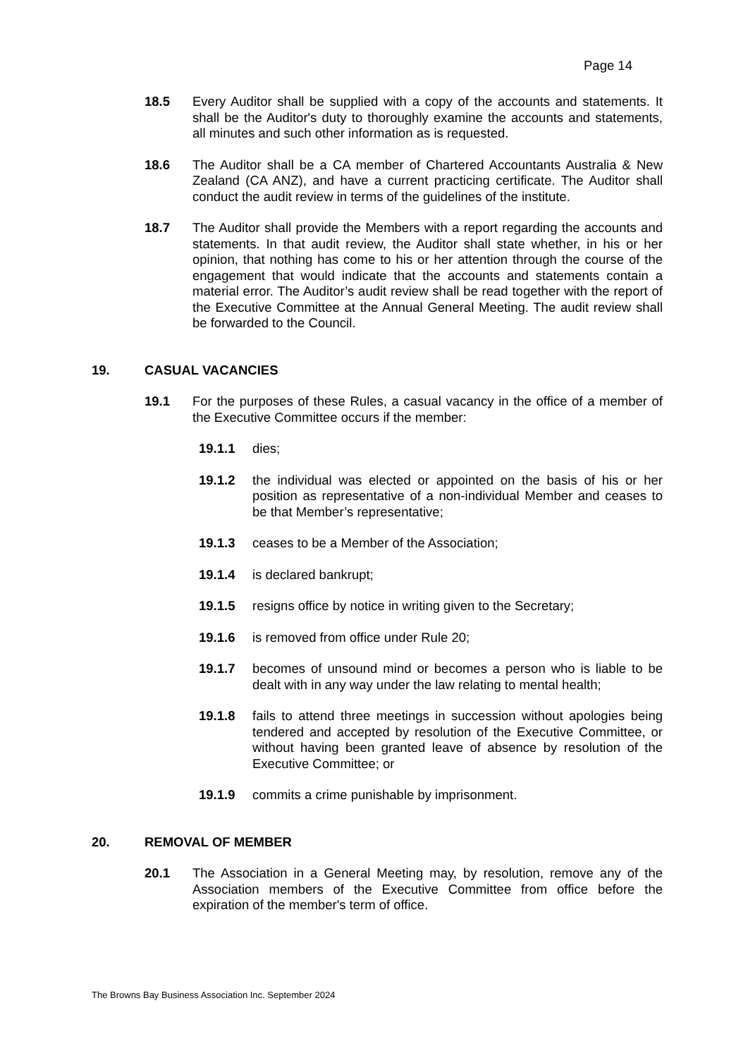Page 14
18.5 Every Auditor shall be supplied with a copy of the accounts and statements. It shall be the Auditor's duty to thoroughly examine the accounts and statements, all minutes and such other information as is requested.
18.6 The Auditor shall be a CA member of Chartered Accountants Australia & New Zealand (CA ANZ), and have a current practicing certificate. The Auditor shall conduct the audit review in terms of the guidelines of the institute.
18.7 The Auditor shall provide the Members with a report regarding the accounts and statements. In that audit review, the Auditor shall state whether, in his or her opinion, that nothing has come to his or her attention through the course of the engagement that would indicate that the accounts and statements contain a material error. The Auditor’s audit review shall be read together with the report of the Executive Committee at the Annual General Meeting. The audit review shall be forwarded to the Council.
19. CASUAL VACANCIES
19.1 For the purposes of these Rules, a casual vacancy in the office of a member of the Executive Committee occurs if the member:
19.1.1 dies;
19.1.2 the individual was elected or appointed on the basis of his or her position as representative of a non-individual Member and ceases to be that Member’s representative;
19.1.3 ceases to be a Member of the Association;
19.1.4 is declared bankrupt;
19.1.5 resigns office by notice in writing given to the Secretary;
19.1.6 is removed from office under Rule 20;
19.1.7 becomes of unsound mind or becomes a person who is liable to be dealt with in any way under the law relating to mental health;
19.1.8 fails to attend three meetings in succession without apologies being tendered and accepted by resolution of the Executive Committee, or without having been granted leave of absence by resolution of the Executive Committee; or
19.1.9 commits a crime punishable by imprisonment.
20. REMOVAL OF MEMBER
20.1 The Association in a General Meeting may, by resolution, remove any of the Association members of the Executive Committee from office before the expiration of the member's term of office.
The Browns Bay Business Association Inc. September 2024